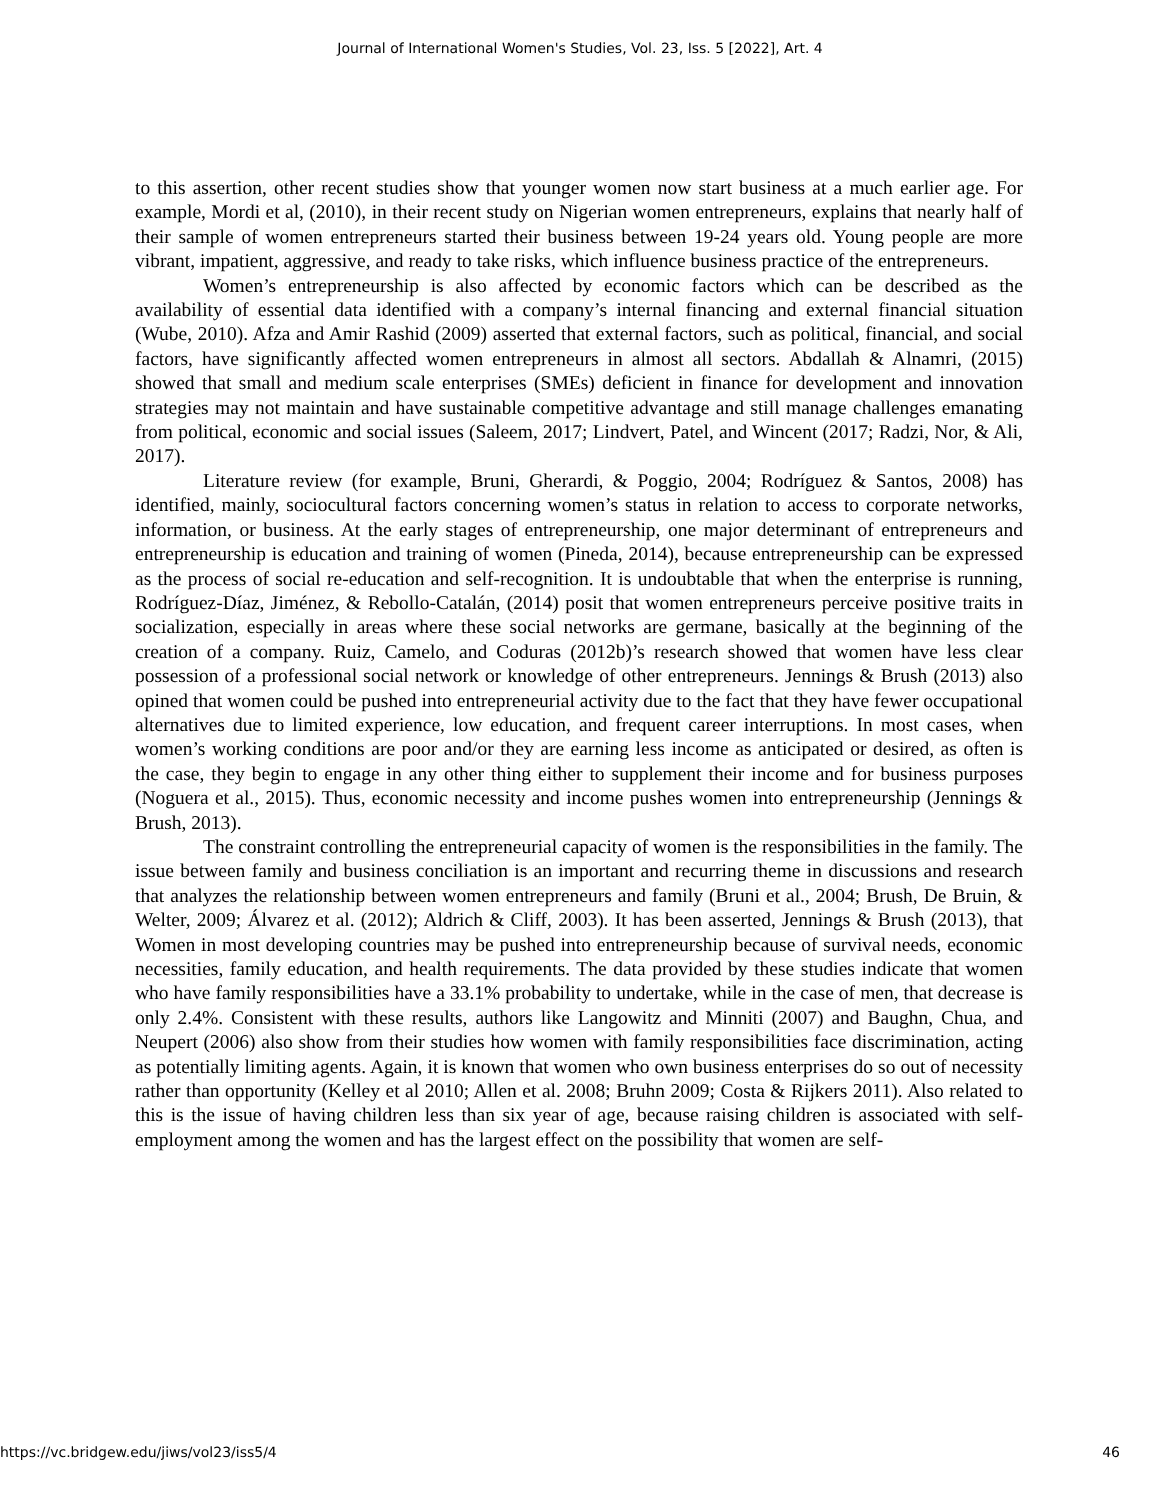Journal of International Women's Studies, Vol. 23, Iss. 5 [2022], Art. 4
to this assertion, other recent studies show that younger women now start business at a much earlier age. For example, Mordi et al, (2010), in their recent study on Nigerian women entrepreneurs, explains that nearly half of their sample of women entrepreneurs started their business between 19-24 years old. Young people are more vibrant, impatient, aggressive, and ready to take risks, which influence business practice of the entrepreneurs.
Women’s entrepreneurship is also affected by economic factors which can be described as the availability of essential data identified with a company’s internal financing and external financial situation (Wube, 2010). Afza and Amir Rashid (2009) asserted that external factors, such as political, financial, and social factors, have significantly affected women entrepreneurs in almost all sectors. Abdallah & Alnamri, (2015) showed that small and medium scale enterprises (SMEs) deficient in finance for development and innovation strategies may not maintain and have sustainable competitive advantage and still manage challenges emanating from political, economic and social issues (Saleem, 2017; Lindvert, Patel, and Wincent (2017; Radzi, Nor, & Ali, 2017).
Literature review (for example, Bruni, Gherardi, & Poggio, 2004; Rodríguez & Santos, 2008) has identified, mainly, sociocultural factors concerning women’s status in relation to access to corporate networks, information, or business. At the early stages of entrepreneurship, one major determinant of entrepreneurs and entrepreneurship is education and training of women (Pineda, 2014), because entrepreneurship can be expressed as the process of social re-education and self-recognition. It is undoubtable that when the enterprise is running, Rodríguez-Díaz, Jiménez, & Rebollo-Catalán, (2014) posit that women entrepreneurs perceive positive traits in socialization, especially in areas where these social networks are germane, basically at the beginning of the creation of a company. Ruiz, Camelo, and Coduras (2012b)’s research showed that women have less clear possession of a professional social network or knowledge of other entrepreneurs. Jennings & Brush (2013) also opined that women could be pushed into entrepreneurial activity due to the fact that they have fewer occupational alternatives due to limited experience, low education, and frequent career interruptions. In most cases, when women’s working conditions are poor and/or they are earning less income as anticipated or desired, as often is the case, they begin to engage in any other thing either to supplement their income and for business purposes (Noguera et al., 2015). Thus, economic necessity and income pushes women into entrepreneurship (Jennings & Brush, 2013).
The constraint controlling the entrepreneurial capacity of women is the responsibilities in the family. The issue between family and business conciliation is an important and recurring theme in discussions and research that analyzes the relationship between women entrepreneurs and family (Bruni et al., 2004; Brush, De Bruin, & Welter, 2009; Álvarez et al. (2012); Aldrich & Cliff, 2003). It has been asserted, Jennings & Brush (2013), that Women in most developing countries may be pushed into entrepreneurship because of survival needs, economic necessities, family education, and health requirements. The data provided by these studies indicate that women who have family responsibilities have a 33.1% probability to undertake, while in the case of men, that decrease is only 2.4%. Consistent with these results, authors like Langowitz and Minniti (2007) and Baughn, Chua, and Neupert (2006) also show from their studies how women with family responsibilities face discrimination, acting as potentially limiting agents. Again, it is known that women who own business enterprises do so out of necessity rather than opportunity (Kelley et al 2010; Allen et al. 2008; Bruhn 2009; Costa & Rijkers 2011). Also related to this is the issue of having children less than six year of age, because raising children is associated with self-employment among the women and has the largest effect on the possibility that women are self-
https://vc.bridgew.edu/jiws/vol23/iss5/4 46